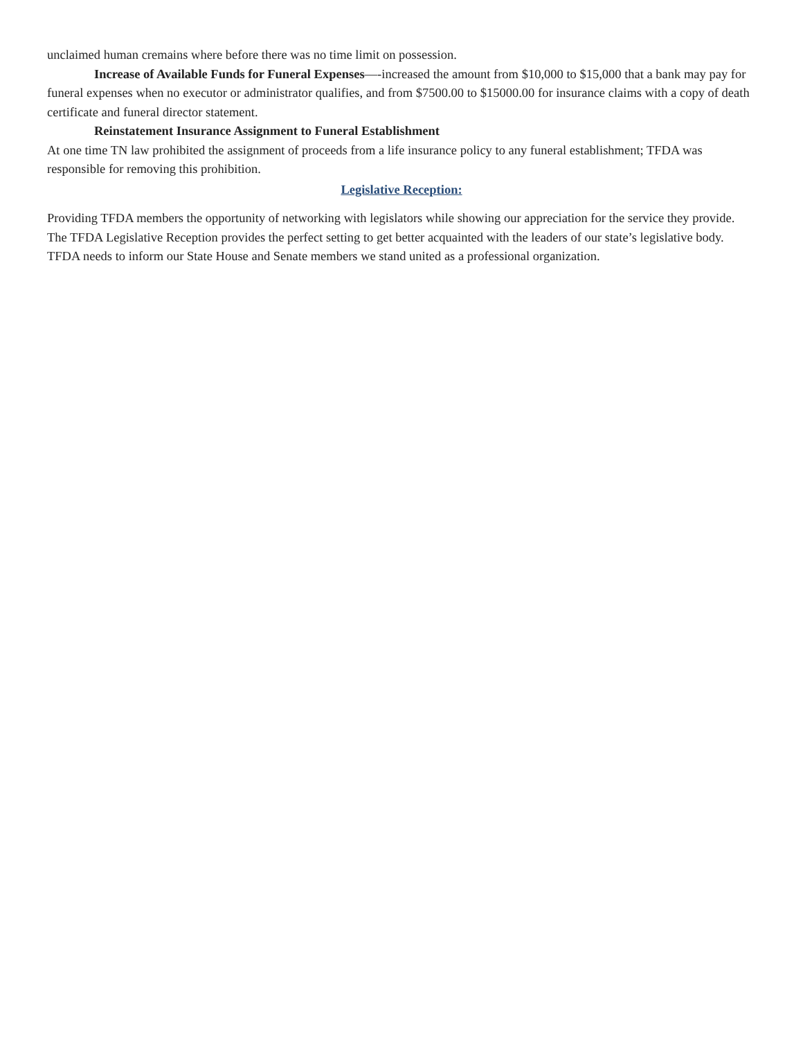unclaimed human cremains where before there was no time limit on possession.
Increase of Available Funds for Funeral Expenses—-increased the amount from $10,000 to $15,000 that a bank may pay for funeral expenses when no executor or administrator qualifies, and from $7500.00 to $15000.00 for insurance claims with a copy of death certificate and funeral director statement.
Reinstatement Insurance Assignment to Funeral Establishment
At one time TN law prohibited the assignment of proceeds from a life insurance policy to any funeral establishment; TFDA was responsible for removing this prohibition.
Legislative Reception:
Providing TFDA members the opportunity of networking with legislators while showing our appreciation for the service they provide. The TFDA Legislative Reception provides the perfect setting to get better acquainted with the leaders of our state’s legislative body. TFDA needs to inform our State House and Senate members we stand united as a professional organization.